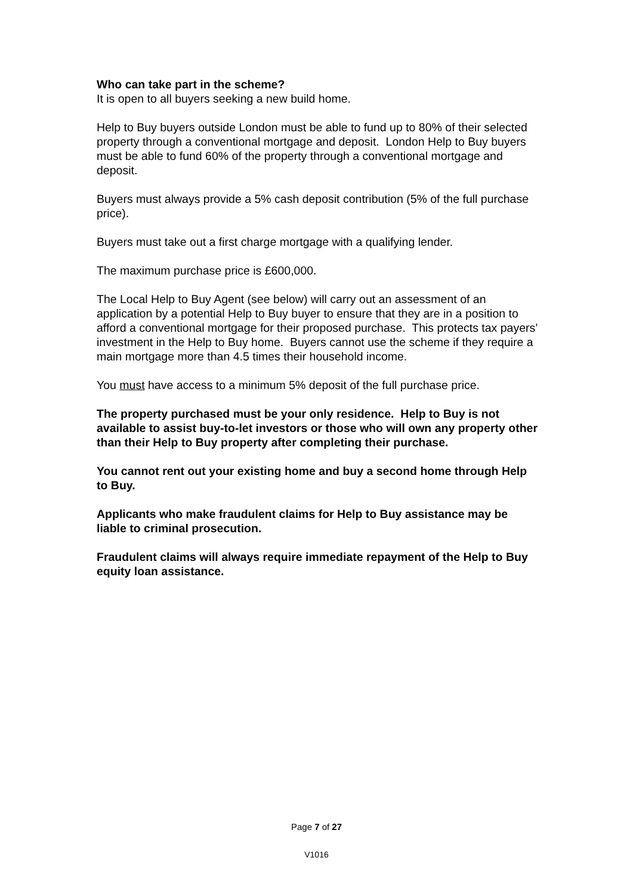Who can take part in the scheme?
It is open to all buyers seeking a new build home.
Help to Buy buyers outside London must be able to fund up to 80% of their selected property through a conventional mortgage and deposit. London Help to Buy buyers must be able to fund 60% of the property through a conventional mortgage and deposit.
Buyers must always provide a 5% cash deposit contribution (5% of the full purchase price).
Buyers must take out a first charge mortgage with a qualifying lender.
The maximum purchase price is £600,000.
The Local Help to Buy Agent (see below) will carry out an assessment of an application by a potential Help to Buy buyer to ensure that they are in a position to afford a conventional mortgage for their proposed purchase. This protects tax payers’ investment in the Help to Buy home. Buyers cannot use the scheme if they require a main mortgage more than 4.5 times their household income.
You must have access to a minimum 5% deposit of the full purchase price.
The property purchased must be your only residence. Help to Buy is not available to assist buy-to-let investors or those who will own any property other than their Help to Buy property after completing their purchase.
You cannot rent out your existing home and buy a second home through Help to Buy.
Applicants who make fraudulent claims for Help to Buy assistance may be liable to criminal prosecution.
Fraudulent claims will always require immediate repayment of the Help to Buy equity loan assistance.
Page 7 of 27
V1016